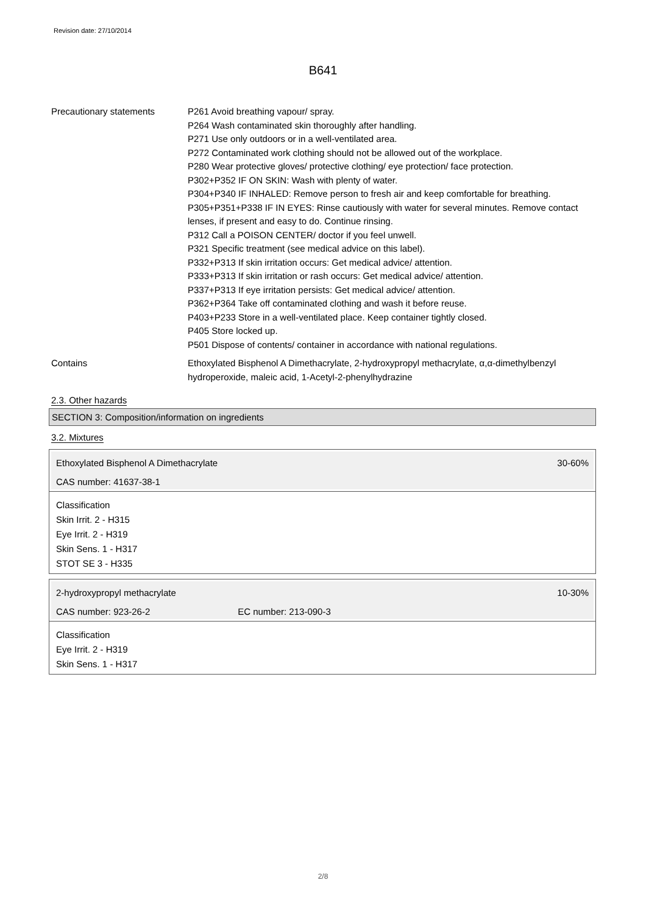Revision date: 27/10/2014
B641
Precautionary statements P261 Avoid breathing vapour/ spray.
P264 Wash contaminated skin thoroughly after handling.
P271 Use only outdoors or in a well-ventilated area.
P272 Contaminated work clothing should not be allowed out of the workplace.
P280 Wear protective gloves/ protective clothing/ eye protection/ face protection.
P302+P352 IF ON SKIN: Wash with plenty of water.
P304+P340 IF INHALED: Remove person to fresh air and keep comfortable for breathing.
P305+P351+P338 IF IN EYES: Rinse cautiously with water for several minutes. Remove contact lenses, if present and easy to do. Continue rinsing.
P312 Call a POISON CENTER/ doctor if you feel unwell.
P321 Specific treatment (see medical advice on this label).
P332+P313 If skin irritation occurs: Get medical advice/ attention.
P333+P313 If skin irritation or rash occurs: Get medical advice/ attention.
P337+P313 If eye irritation persists: Get medical advice/ attention.
P362+P364 Take off contaminated clothing and wash it before reuse.
P403+P233 Store in a well-ventilated place. Keep container tightly closed.
P405 Store locked up.
P501 Dispose of contents/ container in accordance with national regulations.
Contains Ethoxylated Bisphenol A Dimethacrylate, 2-hydroxypropyl methacrylate, α,α-dimethylbenzyl hydroperoxide, maleic acid, 1-Acetyl-2-phenylhydrazine
2.3. Other hazards
SECTION 3: Composition/information on ingredients
3.2. Mixtures
Ethoxylated Bisphenol A Dimethacrylate 30-60%
CAS number: 41637-38-1
Classification
Skin Irrit. 2 - H315
Eye Irrit. 2 - H319
Skin Sens. 1 - H317
STOT SE 3 - H335
2-hydroxypropyl methacrylate 10-30%
CAS number: 923-26-2 EC number: 213-090-3
Classification
Eye Irrit. 2 - H319
Skin Sens. 1 - H317
2/8